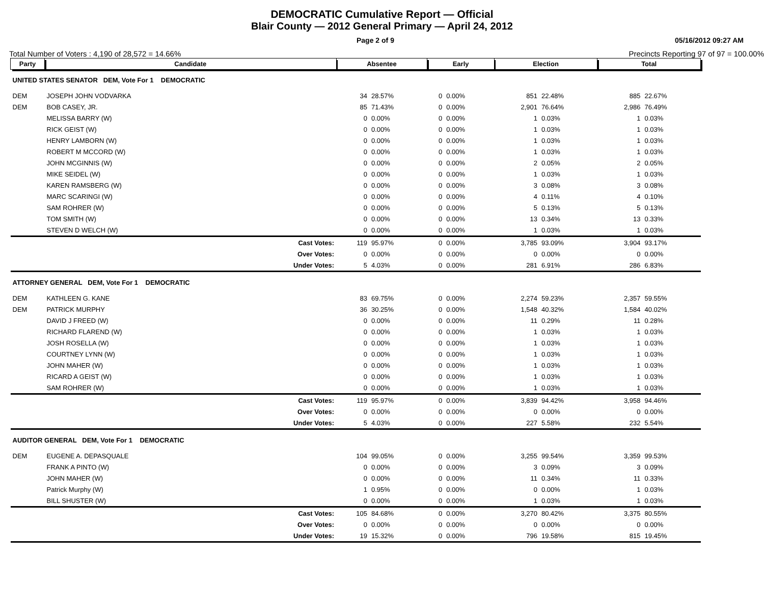DEMOCRATIC Cumulative Report — Official
Blair County — 2012 General Primary — April 24, 2012
Page 2 of 9 05/16/2012 09:27 AM
Total Number of Voters : 4,190 of 28,572 = 14.66% Precincts Reporting 97 of 97 = 100.00%
| Party | Candidate | | Absentee | | Early | | Election | | Total | |
| --- | --- | --- | --- | --- | --- | --- | --- | --- | --- | --- |
| UNITED STATES SENATOR DEM, Vote For 1 DEMOCRATIC | | | | | | | | | | |
| DEM | JOSEPH JOHN VODVARKA | | 34 | 28.57% | 0 | 0.00% | 851 | 22.48% | 885 | 22.67% |
| DEM | BOB CASEY, JR. | | 85 | 71.43% | 0 | 0.00% | 2,901 | 76.64% | 2,986 | 76.49% |
| | MELISSA BARRY (W) | | 0 | 0.00% | 0 | 0.00% | 1 | 0.03% | 1 | 0.03% |
| | RICK GEIST (W) | | 0 | 0.00% | 0 | 0.00% | 1 | 0.03% | 1 | 0.03% |
| | HENRY LAMBORN (W) | | 0 | 0.00% | 0 | 0.00% | 1 | 0.03% | 1 | 0.03% |
| | ROBERT M MCCORD (W) | | 0 | 0.00% | 0 | 0.00% | 1 | 0.03% | 1 | 0.03% |
| | JOHN MCGINNIS (W) | | 0 | 0.00% | 0 | 0.00% | 2 | 0.05% | 2 | 0.05% |
| | MIKE SEIDEL (W) | | 0 | 0.00% | 0 | 0.00% | 1 | 0.03% | 1 | 0.03% |
| | KAREN RAMSBERG (W) | | 0 | 0.00% | 0 | 0.00% | 3 | 0.08% | 3 | 0.08% |
| | MARC SCARINGI (W) | | 0 | 0.00% | 0 | 0.00% | 4 | 0.11% | 4 | 0.10% |
| | SAM ROHRER (W) | | 0 | 0.00% | 0 | 0.00% | 5 | 0.13% | 5 | 0.13% |
| | TOM SMITH (W) | | 0 | 0.00% | 0 | 0.00% | 13 | 0.34% | 13 | 0.33% |
| | STEVEN D WELCH (W) | | 0 | 0.00% | 0 | 0.00% | 1 | 0.03% | 1 | 0.03% |
| | | Cast Votes: | 119 | 95.97% | 0 | 0.00% | 3,785 | 93.09% | 3,904 | 93.17% |
| | | Over Votes: | 0 | 0.00% | 0 | 0.00% | 0 | 0.00% | 0 | 0.00% |
| | | Under Votes: | 5 | 4.03% | 0 | 0.00% | 281 | 6.91% | 286 | 6.83% |
| ATTORNEY GENERAL DEM, Vote For 1 DEMOCRATIC | | | | | | | | | | |
| DEM | KATHLEEN G. KANE | | 83 | 69.75% | 0 | 0.00% | 2,274 | 59.23% | 2,357 | 59.55% |
| DEM | PATRICK MURPHY | | 36 | 30.25% | 0 | 0.00% | 1,548 | 40.32% | 1,584 | 40.02% |
| | DAVID J FREED (W) | | 0 | 0.00% | 0 | 0.00% | 11 | 0.29% | 11 | 0.28% |
| | RICHARD FLAREND (W) | | 0 | 0.00% | 0 | 0.00% | 1 | 0.03% | 1 | 0.03% |
| | JOSH ROSELLA (W) | | 0 | 0.00% | 0 | 0.00% | 1 | 0.03% | 1 | 0.03% |
| | COURTNEY LYNN (W) | | 0 | 0.00% | 0 | 0.00% | 1 | 0.03% | 1 | 0.03% |
| | JOHN MAHER (W) | | 0 | 0.00% | 0 | 0.00% | 1 | 0.03% | 1 | 0.03% |
| | RICARD A GEIST (W) | | 0 | 0.00% | 0 | 0.00% | 1 | 0.03% | 1 | 0.03% |
| | SAM ROHRER (W) | | 0 | 0.00% | 0 | 0.00% | 1 | 0.03% | 1 | 0.03% |
| | | Cast Votes: | 119 | 95.97% | 0 | 0.00% | 3,839 | 94.42% | 3,958 | 94.46% |
| | | Over Votes: | 0 | 0.00% | 0 | 0.00% | 0 | 0.00% | 0 | 0.00% |
| | | Under Votes: | 5 | 4.03% | 0 | 0.00% | 227 | 5.58% | 232 | 5.54% |
| AUDITOR GENERAL DEM, Vote For 1 DEMOCRATIC | | | | | | | | | | |
| DEM | EUGENE A. DEPASQUALE | | 104 | 99.05% | 0 | 0.00% | 3,255 | 99.54% | 3,359 | 99.53% |
| | FRANK A PINTO (W) | | 0 | 0.00% | 0 | 0.00% | 3 | 0.09% | 3 | 0.09% |
| | JOHN MAHER (W) | | 0 | 0.00% | 0 | 0.00% | 11 | 0.34% | 11 | 0.33% |
| | Patrick Murphy (W) | | 1 | 0.95% | 0 | 0.00% | 0 | 0.00% | 1 | 0.03% |
| | BILL SHUSTER (W) | | 0 | 0.00% | 0 | 0.00% | 1 | 0.03% | 1 | 0.03% |
| | | Cast Votes: | 105 | 84.68% | 0 | 0.00% | 3,270 | 80.42% | 3,375 | 80.55% |
| | | Over Votes: | 0 | 0.00% | 0 | 0.00% | 0 | 0.00% | 0 | 0.00% |
| | | Under Votes: | 19 | 15.32% | 0 | 0.00% | 796 | 19.58% | 815 | 19.45% |